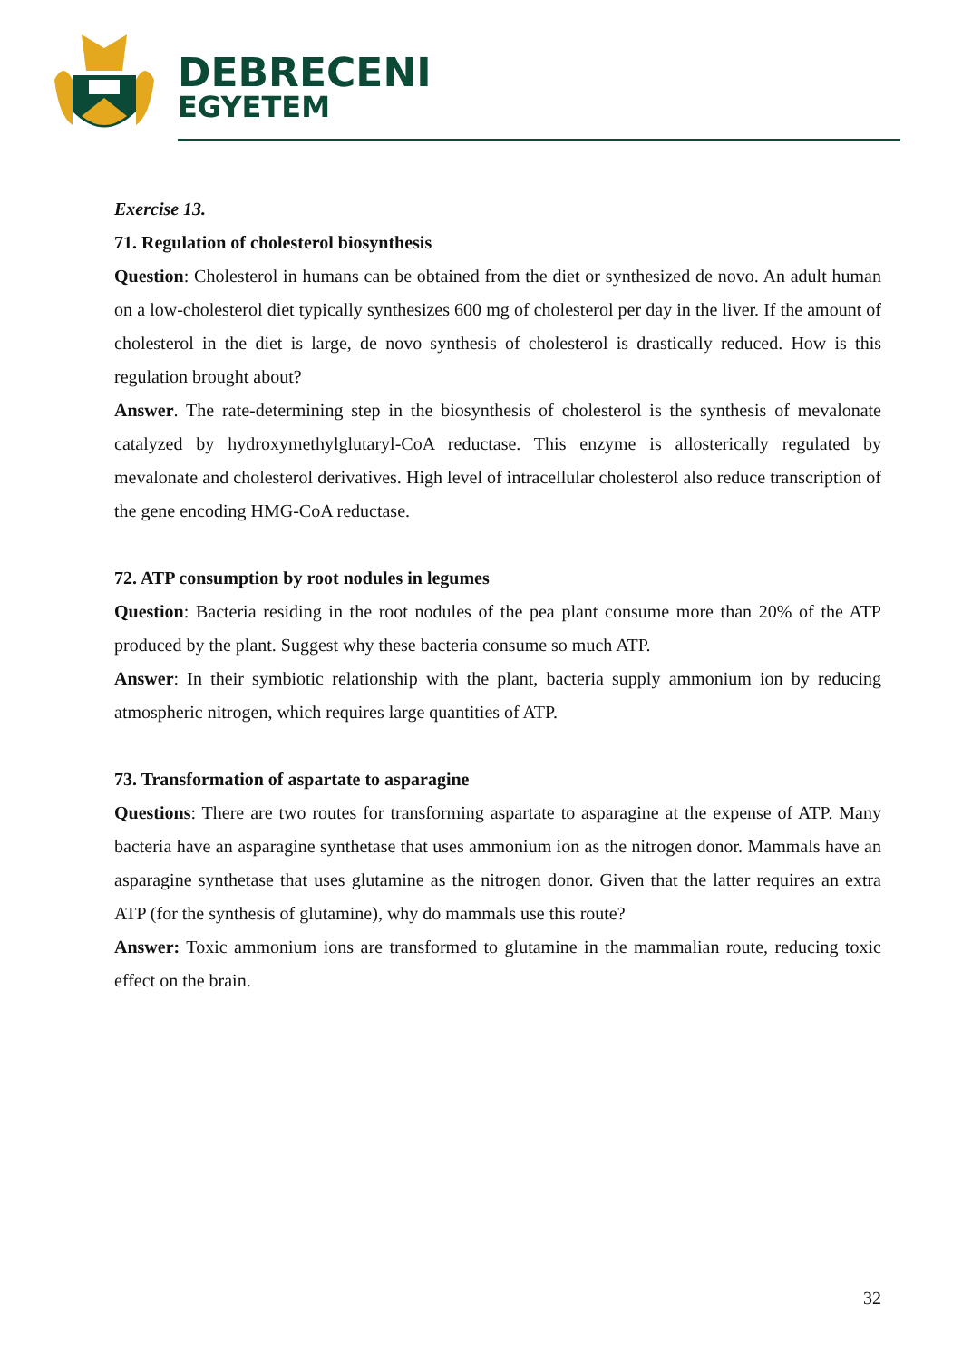DEBRECENI
EGYETEM
Exercise 13.
71. Regulation of cholesterol biosynthesis
Question: Cholesterol in humans can be obtained from the diet or synthesized de novo. An adult human on a low-cholesterol diet typically synthesizes 600 mg of cholesterol per day in the liver. If the amount of cholesterol in the diet is large, de novo synthesis of cholesterol is drastically reduced. How is this regulation brought about?
Answer. The rate-determining step in the biosynthesis of cholesterol is the synthesis of mevalonate catalyzed by hydroxymethylglutaryl-CoA reductase. This enzyme is allosterically regulated by mevalonate and cholesterol derivatives. High level of intracellular cholesterol also reduce transcription of the gene encoding HMG-CoA reductase.
72. ATP consumption by root nodules in legumes
Question: Bacteria residing in the root nodules of the pea plant consume more than 20% of the ATP produced by the plant. Suggest why these bacteria consume so much ATP.
Answer: In their symbiotic relationship with the plant, bacteria supply ammonium ion by reducing atmospheric nitrogen, which requires large quantities of ATP.
73. Transformation of aspartate to asparagine
Questions: There are two routes for transforming aspartate to asparagine at the expense of ATP. Many bacteria have an asparagine synthetase that uses ammonium ion as the nitrogen donor. Mammals have an asparagine synthetase that uses glutamine as the nitrogen donor. Given that the latter requires an extra ATP (for the synthesis of glutamine), why do mammals use this route?
Answer: Toxic ammonium ions are transformed to glutamine in the mammalian route, reducing toxic effect on the brain.
32